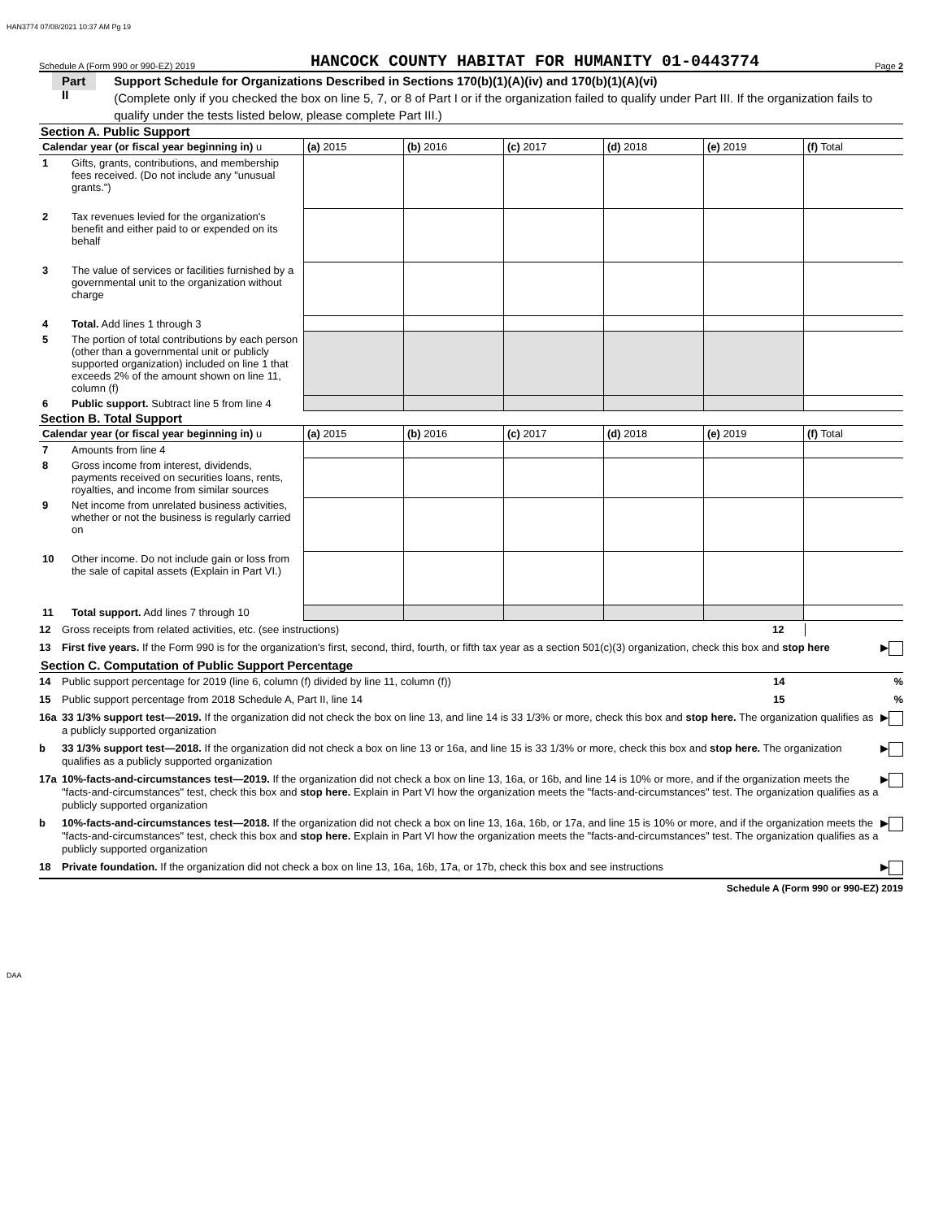HAN3774 07/08/2021 10:37 AM Pg 19
Schedule A (Form 990 or 990-EZ) 2019 HANCOCK COUNTY HABITAT FOR HUMANITY 01-0443774 Page 2
Part II
Support Schedule for Organizations Described in Sections 170(b)(1)(A)(iv) and 170(b)(1)(A)(vi)
(Complete only if you checked the box on line 5, 7, or 8 of Part I or if the organization failed to qualify under Part III. If the organization fails to qualify under the tests listed below, please complete Part III.)
Section A. Public Support
| Calendar year (or fiscal year beginning in) u | | (a) 2015 | (b) 2016 | (c) 2017 | (d) 2018 | (e) 2019 | (f) Total |
| --- | --- | --- | --- | --- | --- | --- | --- |
| 1 | Gifts, grants, contributions, and membership fees received. (Do not include any "unusual grants.") | | | | | | |
| 2 | Tax revenues levied for the organization's benefit and either paid to or expended on its behalf | | | | | | |
| 3 | The value of services or facilities furnished by a governmental unit to the organization without charge | | | | | | |
| 4 | Total. Add lines 1 through 3 | | | | | | |
| 5 | The portion of total contributions by each person (other than a governmental unit or publicly supported organization) included on line 1 that exceeds 2% of the amount shown on line 11, column (f) | | | | | | |
| 6 | Public support. Subtract line 5 from line 4 | | | | | | |
Section B. Total Support
| Calendar year (or fiscal year beginning in) u | | (a) 2015 | (b) 2016 | (c) 2017 | (d) 2018 | (e) 2019 | (f) Total |
| --- | --- | --- | --- | --- | --- | --- | --- |
| 7 | Amounts from line 4 | | | | | | |
| 8 | Gross income from interest, dividends, payments received on securities loans, rents, royalties, and income from similar sources | | | | | | |
| 9 | Net income from unrelated business activities, whether or not the business is regularly carried on | | | | | | |
| 10 | Other income. Do not include gain or loss from the sale of capital assets (Explain in Part VI.) | | | | | | |
| 11 | Total support. Add lines 7 through 10 | | | | | | |
12 Gross receipts from related activities, etc. (see instructions) 12
13 First five years. If the Form 990 is for the organization's first, second, third, fourth, or fifth tax year as a section 501(c)(3) organization, check this box and stop here ▶
Section C. Computation of Public Support Percentage
14 Public support percentage for 2019 (line 6, column (f) divided by line 11, column (f)) 14%
15 Public support percentage from 2018 Schedule A, Part II, line 14 15%
16a 33 1/3% support test—2019. If the organization did not check the box on line 13, and line 14 is 33 1/3% or more, check this box and stop here. The organization qualifies as a publicly supported organization ▶
b 33 1/3% support test—2018. If the organization did not check a box on line 13 or 16a, and line 15 is 33 1/3% or more, check this box and stop here. The organization qualifies as a publicly supported organization ▶
17a 10%-facts-and-circumstances test—2019. If the organization did not check a box on line 13, 16a, or 16b, and line 14 is 10% or more, and if the organization meets the "facts-and-circumstances" test, check this box and stop here. Explain in Part VI how the organization meets the "facts-and-circumstances" test. The organization qualifies as a publicly supported organization ▶
b 10%-facts-and-circumstances test—2018. If the organization did not check a box on line 13, 16a, 16b, or 17a, and line 15 is 10% or more, and if the organization meets the "facts-and-circumstances" test, check this box and stop here. Explain in Part VI how the organization meets the "facts-and-circumstances" test. The organization qualifies as a publicly supported organization ▶
18 Private foundation. If the organization did not check a box on line 13, 16a, 16b, 17a, or 17b, check this box and see instructions ▶
Schedule A (Form 990 or 990-EZ) 2019
DAA